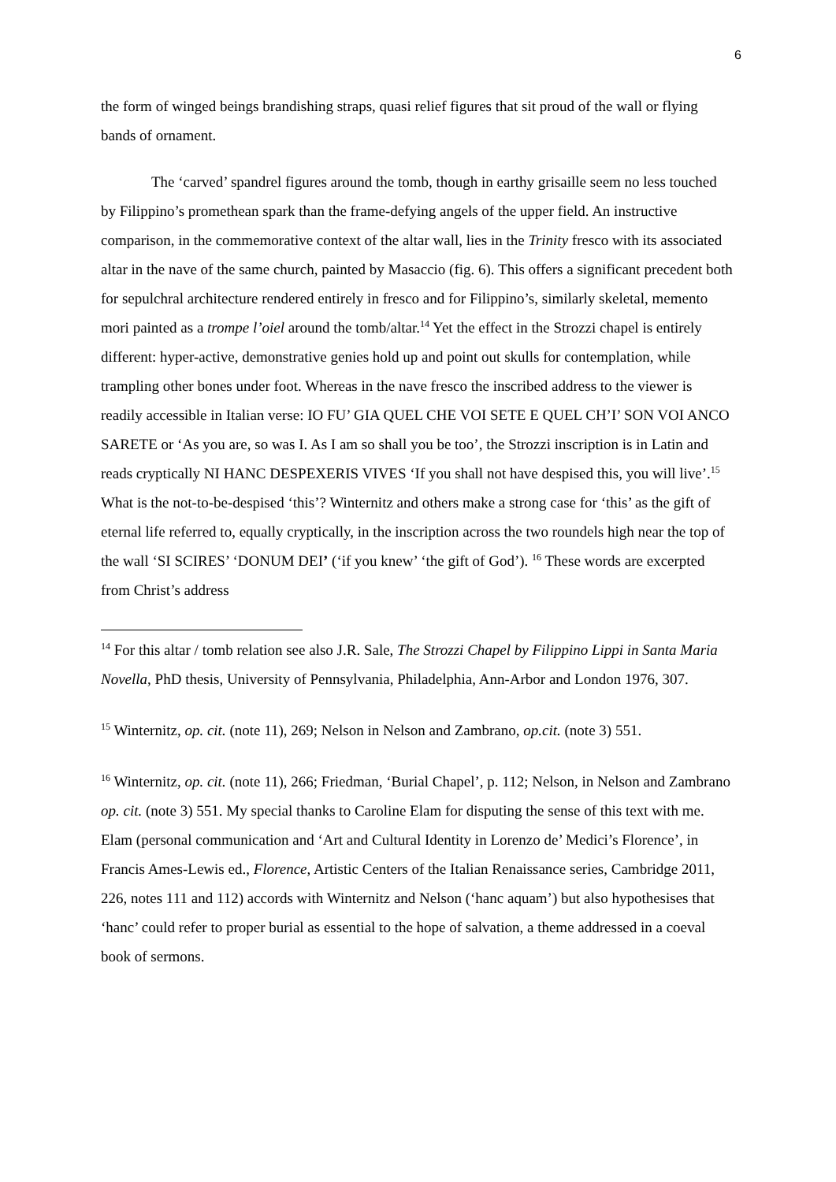6
the form of winged beings brandishing straps, quasi relief figures that sit proud of the wall or flying bands of ornament.
The ‘carved’ spandrel figures around the tomb, though in earthy grisaille seem no less touched by Filippino’s promethean spark than the frame-defying angels of the upper field. An instructive comparison, in the commemorative context of the altar wall, lies in the Trinity fresco with its associated altar in the nave of the same church, painted by Masaccio (fig. 6). This offers a significant precedent both for sepulchral architecture rendered entirely in fresco and for Filippino’s, similarly skeletal, memento mori painted as a trompe l’oiel around the tomb/altar.<sup>14</sup> Yet the effect in the Strozzi chapel is entirely different: hyper-active, demonstrative genies hold up and point out skulls for contemplation, while trampling other bones under foot. Whereas in the nave fresco the inscribed address to the viewer is readily accessible in Italian verse: IO FU’ GIA QUEL CHE VOI SETE E QUEL CH’I’ SON VOI ANCO SARETE or ‘As you are, so was I. As I am so shall you be too’, the Strozzi inscription is in Latin and reads cryptically NI HANC DESPEXERIS VIVES ‘If you shall not have despised this, you will live’.<sup>15</sup> What is the not-to-be-despised ‘this’? Winternitz and others make a strong case for ‘this’ as the gift of eternal life referred to, equally cryptically, in the inscription across the two roundels high near the top of the wall ‘SI SCIRES’ ‘DONUM DEI’ (‘if you knew’ ‘the gift of God’). <sup>16</sup> These words are excerpted from Christ’s address
<sup>14</sup> For this altar / tomb relation see also J.R. Sale, The Strozzi Chapel by Filippino Lippi in Santa Maria Novella, PhD thesis, University of Pennsylvania, Philadelphia, Ann-Arbor and London 1976, 307.
<sup>15</sup> Winternitz, op. cit. (note 11), 269; Nelson in Nelson and Zambrano, op.cit. (note 3) 551.
<sup>16</sup> Winternitz, op. cit. (note 11), 266; Friedman, ‘Burial Chapel’, p. 112; Nelson, in Nelson and Zambrano op. cit. (note 3) 551. My special thanks to Caroline Elam for disputing the sense of this text with me. Elam (personal communication and ‘Art and Cultural Identity in Lorenzo de’ Medici’s Florence’, in Francis Ames-Lewis ed., Florence, Artistic Centers of the Italian Renaissance series, Cambridge 2011, 226, notes 111 and 112) accords with Winternitz and Nelson (‘hanc aquam’) but also hypothesises that ‘hanc’ could refer to proper burial as essential to the hope of salvation, a theme addressed in a coeval book of sermons.